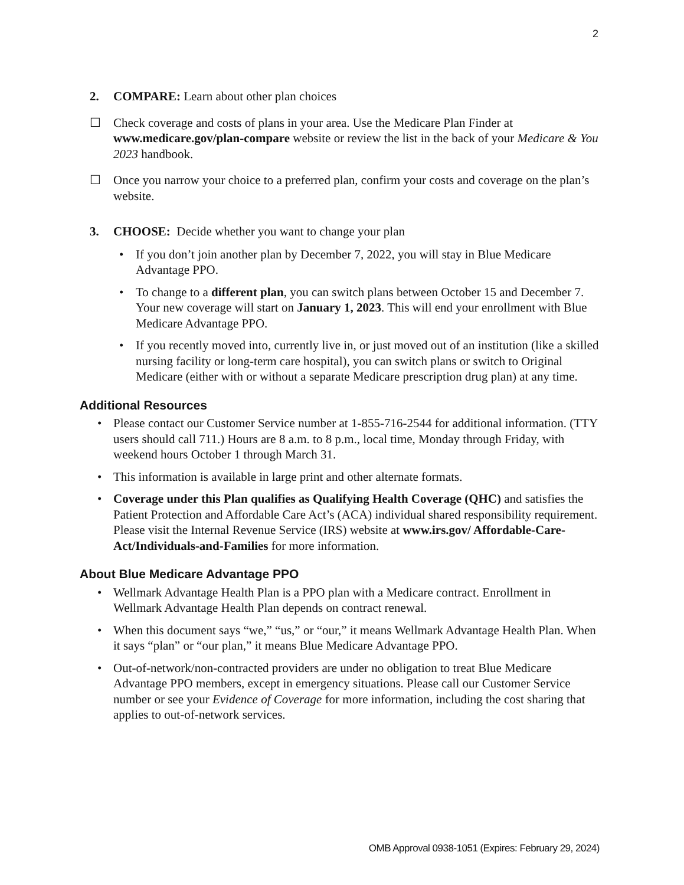2
2. COMPARE: Learn about other plan choices
☐ Check coverage and costs of plans in your area. Use the Medicare Plan Finder at www.medicare.gov/plan-compare website or review the list in the back of your Medicare & You 2023 handbook.
☐ Once you narrow your choice to a preferred plan, confirm your costs and coverage on the plan’s website.
3. CHOOSE: Decide whether you want to change your plan
• If you don’t join another plan by December 7, 2022, you will stay in Blue Medicare Advantage PPO.
• To change to a different plan, you can switch plans between October 15 and December 7. Your new coverage will start on January 1, 2023. This will end your enrollment with Blue Medicare Advantage PPO.
• If you recently moved into, currently live in, or just moved out of an institution (like a skilled nursing facility or long-term care hospital), you can switch plans or switch to Original Medicare (either with or without a separate Medicare prescription drug plan) at any time.
Additional Resources
• Please contact our Customer Service number at 1-855-716-2544 for additional information. (TTY users should call 711.) Hours are 8 a.m. to 8 p.m., local time, Monday through Friday, with weekend hours October 1 through March 31.
• This information is available in large print and other alternate formats.
• Coverage under this Plan qualifies as Qualifying Health Coverage (QHC) and satisfies the Patient Protection and Affordable Care Act’s (ACA) individual shared responsibility requirement. Please visit the Internal Revenue Service (IRS) website at www.irs.gov/ Affordable-Care-Act/Individuals-and-Families for more information.
About Blue Medicare Advantage PPO
• Wellmark Advantage Health Plan is a PPO plan with a Medicare contract. Enrollment in Wellmark Advantage Health Plan depends on contract renewal.
• When this document says “we,” “us,” or “our,” it means Wellmark Advantage Health Plan. When it says “plan” or “our plan,” it means Blue Medicare Advantage PPO.
• Out-of-network/non-contracted providers are under no obligation to treat Blue Medicare Advantage PPO members, except in emergency situations. Please call our Customer Service number or see your Evidence of Coverage for more information, including the cost sharing that applies to out-of-network services.
OMB Approval 0938-1051 (Expires: February 29, 2024)